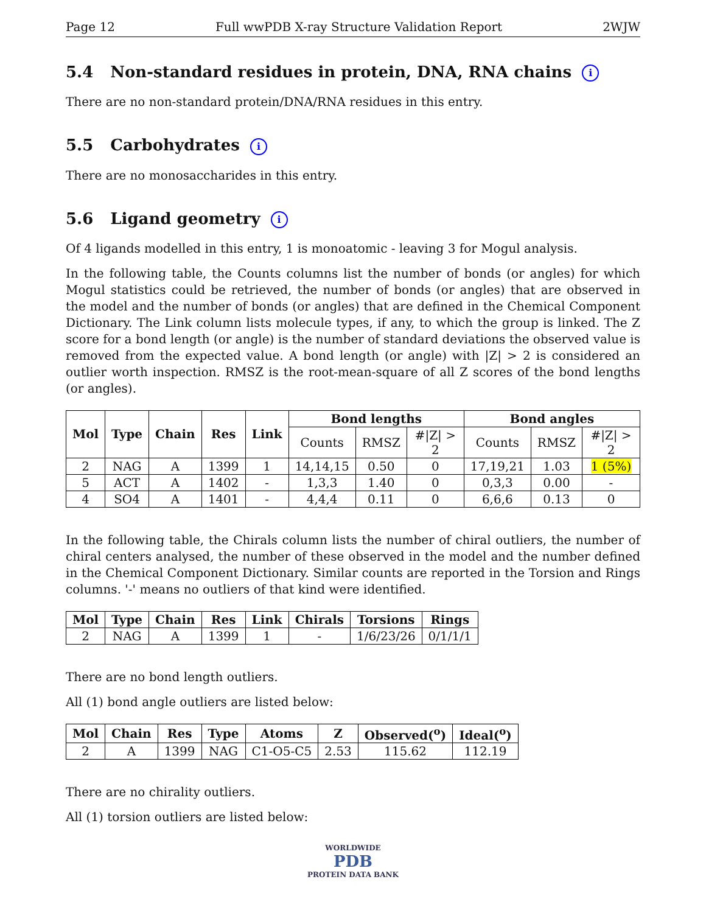Page 12 Full wwPDB X-ray Structure Validation Report 2WJW
5.4 Non-standard residues in protein, DNA, RNA chains i
There are no non-standard protein/DNA/RNA residues in this entry.
5.5 Carbohydrates i
There are no monosaccharides in this entry.
5.6 Ligand geometry i
Of 4 ligands modelled in this entry, 1 is monoatomic - leaving 3 for Mogul analysis.
In the following table, the Counts columns list the number of bonds (or angles) for which Mogul statistics could be retrieved, the number of bonds (or angles) that are observed in the model and the number of bonds (or angles) that are defined in the Chemical Component Dictionary. The Link column lists molecule types, if any, to which the group is linked. The Z score for a bond length (or angle) is the number of standard deviations the observed value is removed from the expected value. A bond length (or angle) with |Z| > 2 is considered an outlier worth inspection. RMSZ is the root-mean-square of all Z scores of the bond lengths (or angles).
| Mol | Type | Chain | Res | Link | Bond lengths | | | Bond angles | | |
| --- | --- | --- | --- | --- | --- | --- | --- | --- | --- | --- |
| | | | | | Counts | RMSZ | #/Z/ > 2 | Counts | RMSZ | #/Z/ > 2 |
| 2 | NAG | A | 1399 | 1 | 14,14,15 | 0.50 | 0 | 17,19,21 | 1.03 | 1 (5%) |
| 5 | ACT | A | 1402 | - | 1,3,3 | 1.40 | 0 | 0,3,3 | 0.00 | - |
| 4 | SO4 | A | 1401 | - | 4,4,4 | 0.11 | 0 | 6,6,6 | 0.13 | 0 |
In the following table, the Chirals column lists the number of chiral outliers, the number of chiral centers analysed, the number of these observed in the model and the number defined in the Chemical Component Dictionary. Similar counts are reported in the Torsion and Rings columns. '-' means no outliers of that kind were identified.
| Mol | Type | Chain | Res | Link | Chirals | Torsions | Rings |
| --- | --- | --- | --- | --- | --- | --- | --- |
| 2 | NAG | A | 1399 | 1 | - | 1/6/23/26 | 0/1/1/1 |
There are no bond length outliers.
All (1) bond angle outliers are listed below:
| Mol | Chain | Res | Type | Atoms | Z | Observed(<sup>o</sup>) | Ideal(<sup>o</sup>) |
| --- | --- | --- | --- | --- | --- | --- | --- |
| 2 | A | 1399 | NAG | C1-O5-C5 | 2.53 | 115.62 | 112.19 |
There are no chirality outliers.
All (1) torsion outliers are listed below:
WORLDWIDE
PDB
PROTEIN DATA BANK